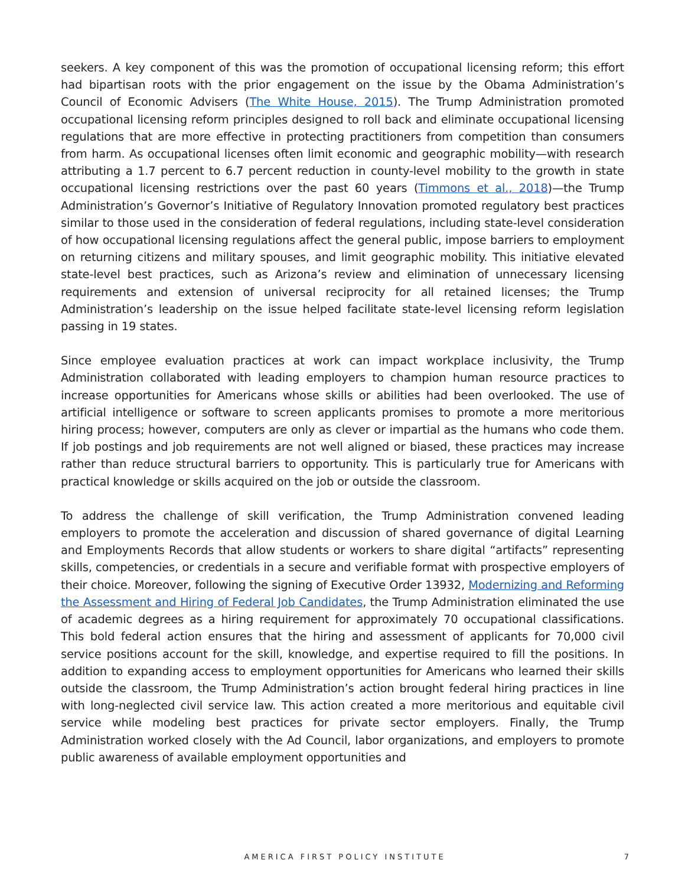seekers. A key component of this was the promotion of occupational licensing reform; this effort had bipartisan roots with the prior engagement on the issue by the Obama Administration’s Council of Economic Advisers (The White House, 2015). The Trump Administration promoted occupational licensing reform principles designed to roll back and eliminate occupational licensing regulations that are more effective in protecting practitioners from competition than consumers from harm. As occupational licenses often limit economic and geographic mobility—with research attributing a 1.7 percent to 6.7 percent reduction in county-level mobility to the growth in state occupational licensing restrictions over the past 60 years (Timmons et al., 2018)—the Trump Administration’s Governor’s Initiative of Regulatory Innovation promoted regulatory best practices similar to those used in the consideration of federal regulations, including state-level consideration of how occupational licensing regulations affect the general public, impose barriers to employment on returning citizens and military spouses, and limit geographic mobility. This initiative elevated state-level best practices, such as Arizona’s review and elimination of unnecessary licensing requirements and extension of universal reciprocity for all retained licenses; the Trump Administration’s leadership on the issue helped facilitate state-level licensing reform legislation passing in 19 states.
Since employee evaluation practices at work can impact workplace inclusivity, the Trump Administration collaborated with leading employers to champion human resource practices to increase opportunities for Americans whose skills or abilities had been overlooked. The use of artificial intelligence or software to screen applicants promises to promote a more meritorious hiring process; however, computers are only as clever or impartial as the humans who code them. If job postings and job requirements are not well aligned or biased, these practices may increase rather than reduce structural barriers to opportunity. This is particularly true for Americans with practical knowledge or skills acquired on the job or outside the classroom.
To address the challenge of skill verification, the Trump Administration convened leading employers to promote the acceleration and discussion of shared governance of digital Learning and Employments Records that allow students or workers to share digital “artifacts” representing skills, competencies, or credentials in a secure and verifiable format with prospective employers of their choice. Moreover, following the signing of Executive Order 13932, Modernizing and Reforming the Assessment and Hiring of Federal Job Candidates, the Trump Administration eliminated the use of academic degrees as a hiring requirement for approximately 70 occupational classifications. This bold federal action ensures that the hiring and assessment of applicants for 70,000 civil service positions account for the skill, knowledge, and expertise required to fill the positions. In addition to expanding access to employment opportunities for Americans who learned their skills outside the classroom, the Trump Administration’s action brought federal hiring practices in line with long-neglected civil service law. This action created a more meritorious and equitable civil service while modeling best practices for private sector employers. Finally, the Trump Administration worked closely with the Ad Council, labor organizations, and employers to promote public awareness of available employment opportunities and
AMERICA FIRST POLICY INSTITUTE
7